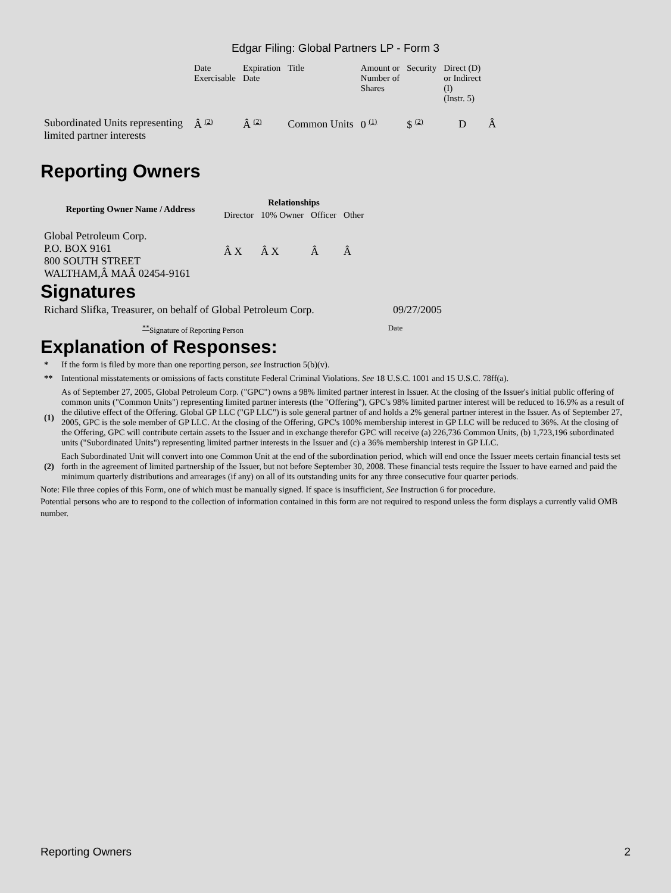Edgar Filing: Global Partners LP - Form 3
| | Date Exercisable | Expiration Date | Title | Amount or Number of Shares | Security | Direct (D) or Indirect (I) (Instr. 5) | |
| Subordinated Units representing limited partner interests | Â (2) | Â (2) | Common Units | 0 (1) | $ (2) | D | Â |
Reporting Owners
| Reporting Owner Name / Address | Relationships | | | |
| --- | --- | --- | --- | --- |
| | Director | 10% Owner | Officer | Other |
| Global Petroleum Corp. P.O. BOX 9161 800 SOUTH STREET WALTHAM,Â MAÂ 02454-9161 | Â X | Â X | Â | Â |
Signatures
| Richard Slifka, Treasurer, on behalf of Global Petroleum Corp. | 09/27/2005 |
| ** Signature of Reporting Person | Date |
Explanation of Responses:
| * | If the form is filed by more than one reporting person, see Instruction 5(b)(v). |
| ** | Intentional misstatements or omissions of facts constitute Federal Criminal Violations. See 18 U.S.C. 1001 and 15 U.S.C. 78ff(a). |
| (1) | As of September 27, 2005, Global Petroleum Corp. ("GPC") owns a 98% limited partner interest in Issuer. At the closing of the Issuer's initial public offering of common units ("Common Units") representing limited partner interests (the "Offering"), GPC's 98% limited partner interest will be reduced to 16.9% as a result of the dilutive effect of the Offering. Global GP LLC ("GP LLC") is sole general partner of and holds a 2% general partner interest in the Issuer. As of September 27, 2005, GPC is the sole member of GP LLC. At the closing of the Offering, GPC's 100% membership interest in GP LLC will be reduced to 36%. At the closing of the Offering, GPC will contribute certain assets to the Issuer and in exchange therefor GPC will receive (a) 226,736 Common Units, (b) 1,723,196 subordinated units ("Subordinated Units") representing limited partner interests in the Issuer and (c) a 36% membership interest in GP LLC. |
| (2) | Each Subordinated Unit will convert into one Common Unit at the end of the subordination period, which will end once the Issuer meets certain financial tests set forth in the agreement of limited partnership of the Issuer, but not before September 30, 2008. These financial tests require the Issuer to have earned and paid the minimum quarterly distributions and arrearages (if any) on all of its outstanding units for any three consecutive four quarter periods. |
Note: File three copies of this Form, one of which must be manually signed. If space is insufficient, See Instruction 6 for procedure.
Potential persons who are to respond to the collection of information contained in this form are not required to respond unless the form displays a currently valid OMB number.
Reporting Owners 2